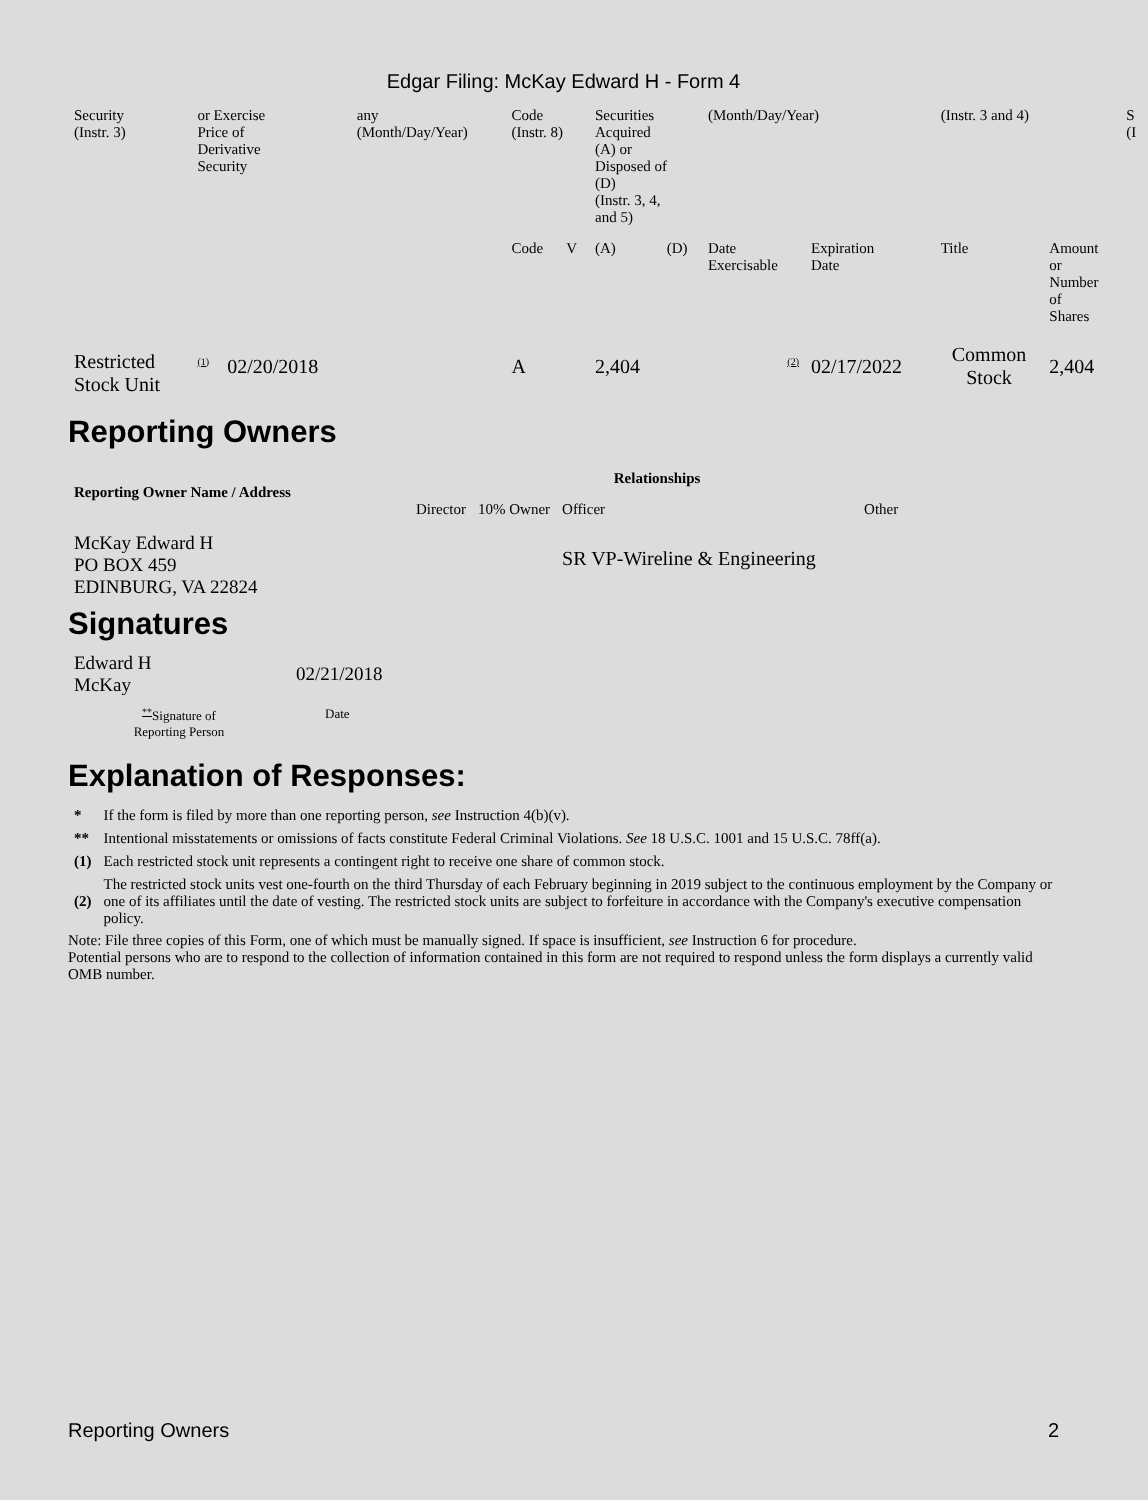Edgar Filing: McKay Edward H - Form 4
| Security (Instr. 3) | or Exercise Price of Derivative Security | | any (Month/Day/Year) | Code (Instr. 8) | | Securities Acquired (A) or Disposed of (D) (Instr. 3, 4, and 5) | | (Month/Day/Year) | | (Instr. 3 and 4) | | S (I |
| | | | | Code | V | (A) | (D) | Date Exercisable | Expiration Date | Title | Amount or Number of Shares | |
| Restricted Stock Unit | <sup>(1)</sup> | 02/20/2018 | | A | | 2,404 | | <sup>(2)</sup> | 02/17/2022 | Common Stock | 2,404 | |
Reporting Owners
| Reporting Owner Name / Address | Relationships | | | |
| --- | --- | --- | --- | --- |
| | Director | 10% Owner | Officer | Other |
| McKay Edward H PO BOX 459 EDINBURG, VA 22824 | | | SR VP-Wireline & Engineering | |
Signatures
| Edward H McKay | 02/21/2018 |
| <sup>**</sup> Signature of Reporting Person | Date |
Explanation of Responses:
| * | If the form is filed by more than one reporting person, see Instruction 4(b)(v). |
| ** | Intentional misstatements or omissions of facts constitute Federal Criminal Violations. See 18 U.S.C. 1001 and 15 U.S.C. 78ff(a). |
| (1) | Each restricted stock unit represents a contingent right to receive one share of common stock. |
| (2) | The restricted stock units vest one-fourth on the third Thursday of each February beginning in 2019 subject to the continuous employment by the Company or one of its affiliates until the date of vesting. The restricted stock units are subject to forfeiture in accordance with the Company's executive compensation policy. |
Note: File three copies of this Form, one of which must be manually signed. If space is insufficient, see Instruction 6 for procedure.
Potential persons who are to respond to the collection of information contained in this form are not required to respond unless the form displays a currently valid OMB number.
Reporting Owners 2